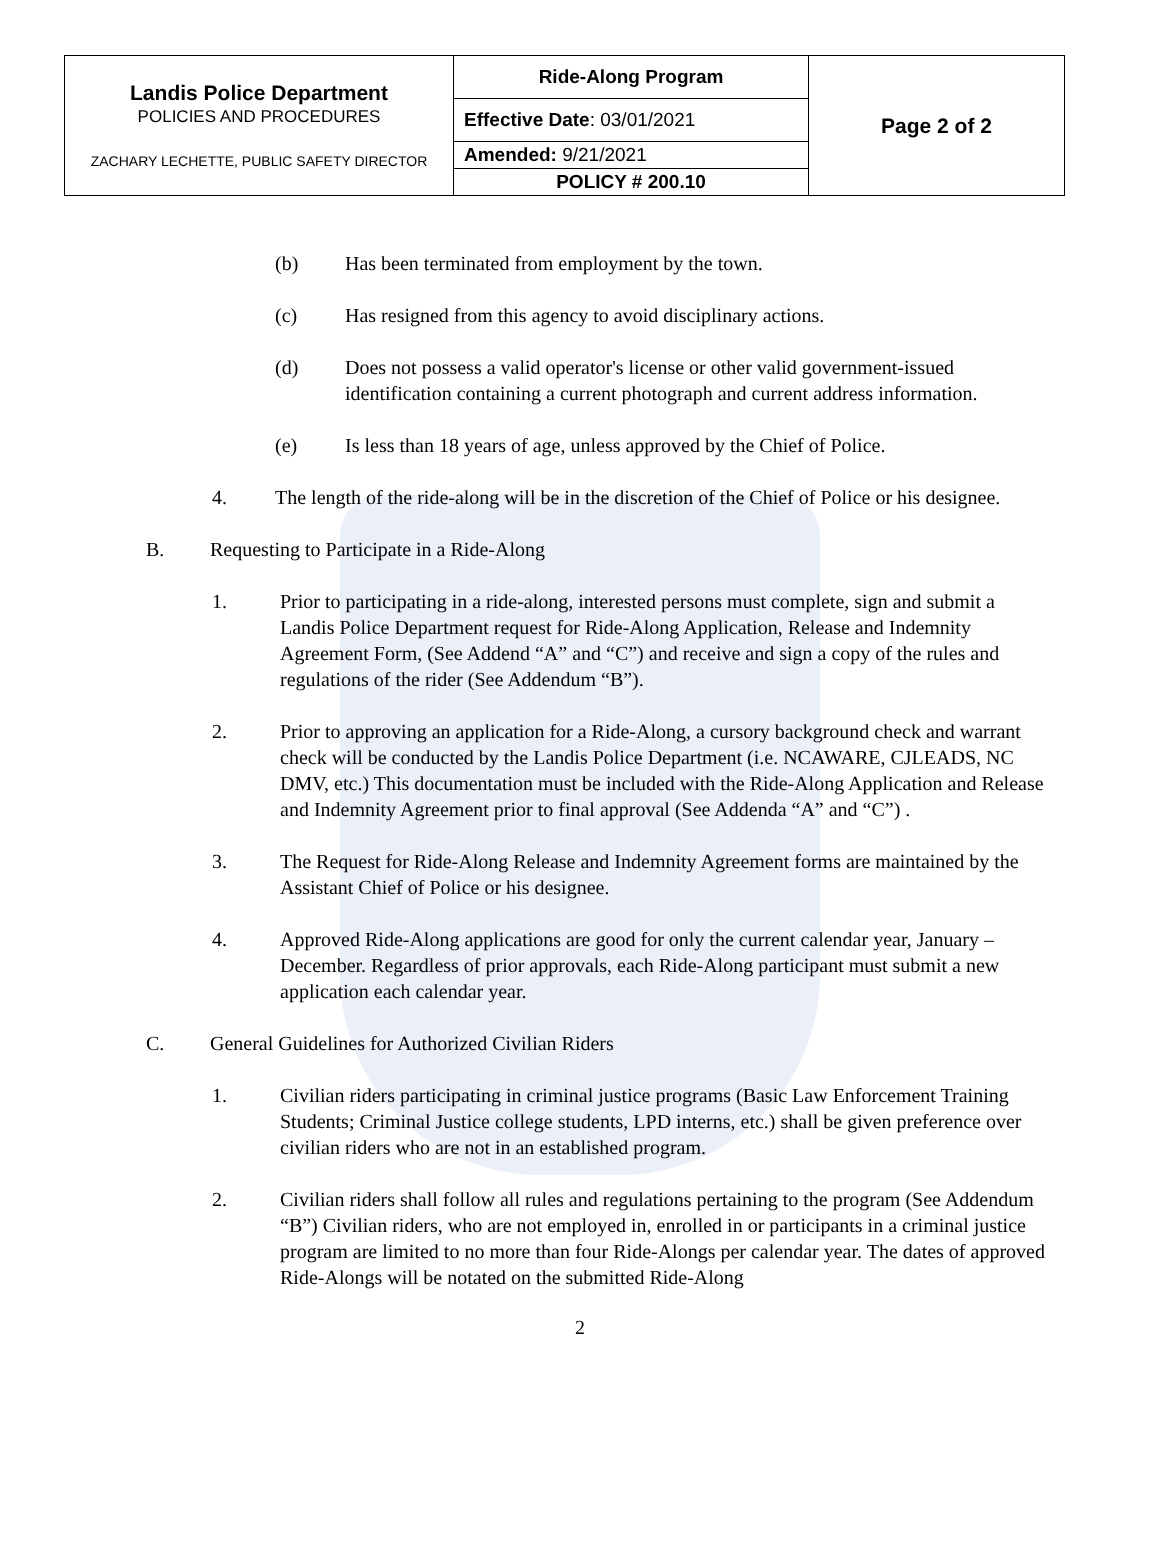| Landis Police Department POLICIES AND PROCEDURES ZACHARY LECHETTE, PUBLIC SAFETY DIRECTOR | Ride-Along Program | Page 2 of 2 |
| | Effective Date : 03/01/2021 | |
| | Amended: 9/21/2021 | |
| | POLICY # 200.10 | |
(b) Has been terminated from employment by the town.
(c) Has resigned from this agency to avoid disciplinary actions.
(d) Does not possess a valid operator's license or other valid government-issued identification containing a current photograph and current address information.
(e) Is less than 18 years of age, unless approved by the Chief of Police.
4. The length of the ride-along will be in the discretion of the Chief of Police or his designee.
B. Requesting to Participate in a Ride-Along
1. Prior to participating in a ride-along, interested persons must complete, sign and submit a Landis Police Department request for Ride-Along Application, Release and Indemnity Agreement Form, (See Addend “A” and “C”) and receive and sign a copy of the rules and regulations of the rider (See Addendum “B”).
2. Prior to approving an application for a Ride-Along, a cursory background check and warrant check will be conducted by the Landis Police Department (i.e. NCAWARE, CJLEADS, NC DMV, etc.) This documentation must be included with the Ride-Along Application and Release and Indemnity Agreement prior to final approval (See Addenda “A” and “C”) .
3. The Request for Ride-Along Release and Indemnity Agreement forms are maintained by the Assistant Chief of Police or his designee.
4. Approved Ride-Along applications are good for only the current calendar year, January – December. Regardless of prior approvals, each Ride-Along participant must submit a new application each calendar year.
C. General Guidelines for Authorized Civilian Riders
1. Civilian riders participating in criminal justice programs (Basic Law Enforcement Training Students; Criminal Justice college students, LPD interns, etc.) shall be given preference over civilian riders who are not in an established program.
2. Civilian riders shall follow all rules and regulations pertaining to the program (See Addendum “B”) Civilian riders, who are not employed in, enrolled in or participants in a criminal justice program are limited to no more than four Ride-Alongs per calendar year. The dates of approved Ride-Alongs will be notated on the submitted Ride-Along
2